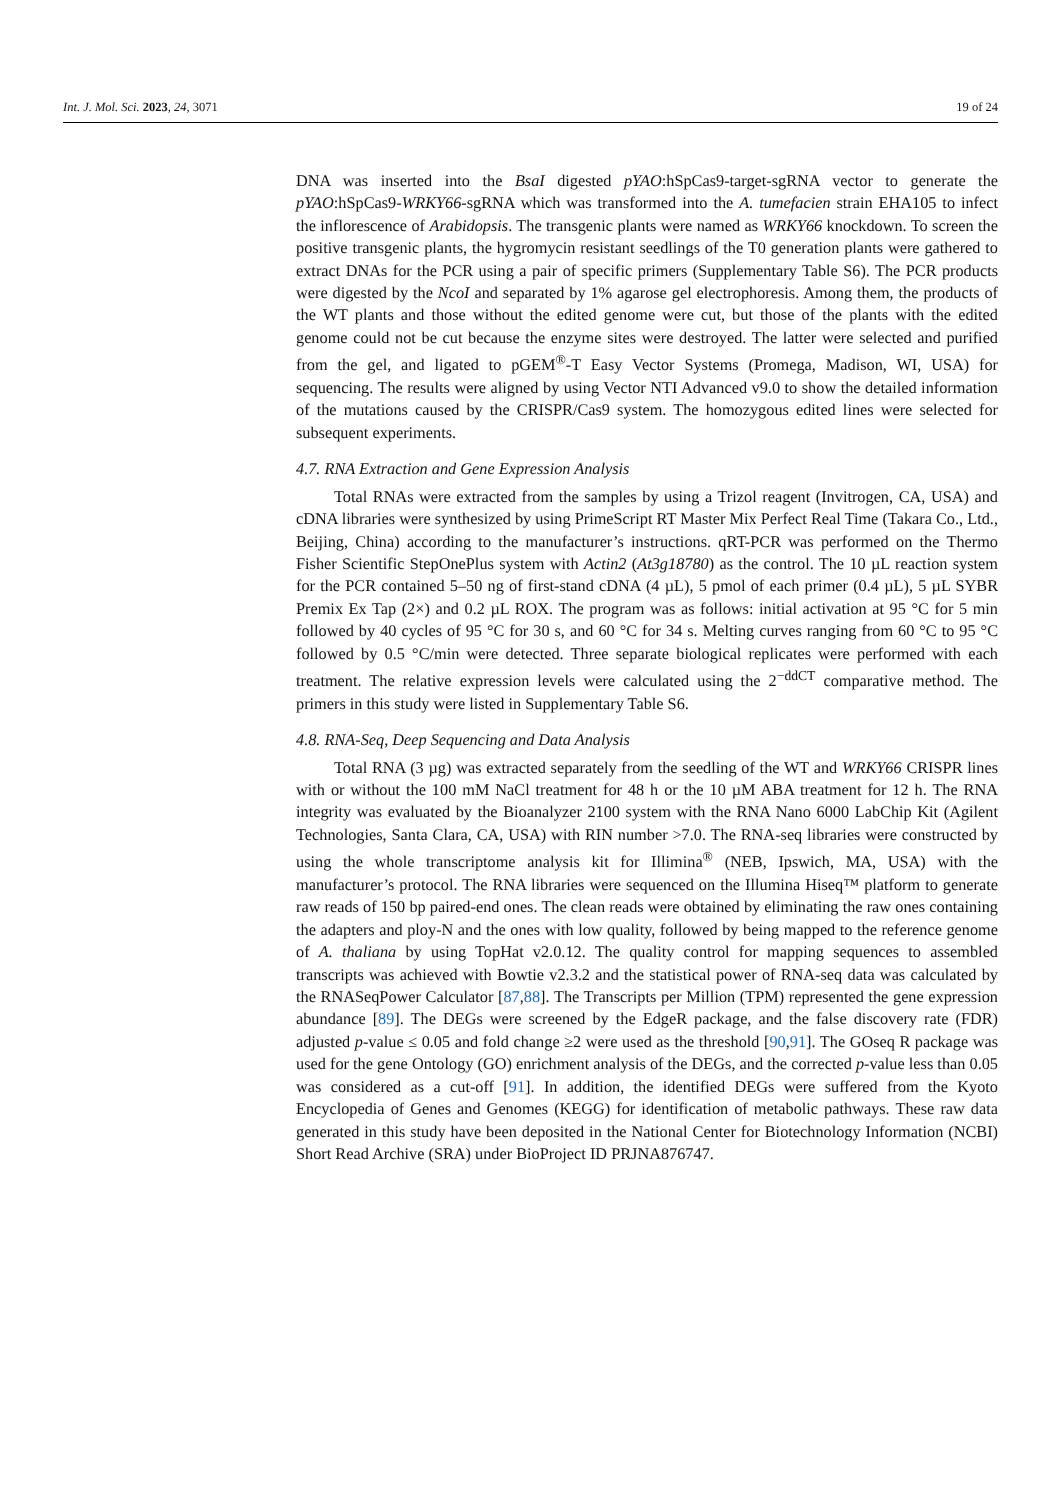Int. J. Mol. Sci. 2023, 24, 3071 19 of 24
DNA was inserted into the BsaI digested pYAO:hSpCas9-target-sgRNA vector to generate the pYAO:hSpCas9-WRKY66-sgRNA which was transformed into the A. tumefacien strain EHA105 to infect the inflorescence of Arabidopsis. The transgenic plants were named as WRKY66 knockdown. To screen the positive transgenic plants, the hygromycin resistant seedlings of the T0 generation plants were gathered to extract DNAs for the PCR using a pair of specific primers (Supplementary Table S6). The PCR products were digested by the NcoI and separated by 1% agarose gel electrophoresis. Among them, the products of the WT plants and those without the edited genome were cut, but those of the plants with the edited genome could not be cut because the enzyme sites were destroyed. The latter were selected and purified from the gel, and ligated to pGEM<sup>®</sup>-T Easy Vector Systems (Promega, Madison, WI, USA) for sequencing. The results were aligned by using Vector NTI Advanced v9.0 to show the detailed information of the mutations caused by the CRISPR/Cas9 system. The homozygous edited lines were selected for subsequent experiments.
4.7. RNA Extraction and Gene Expression Analysis
Total RNAs were extracted from the samples by using a Trizol reagent (Invitrogen, CA, USA) and cDNA libraries were synthesized by using PrimeScript RT Master Mix Perfect Real Time (Takara Co., Ltd., Beijing, China) according to the manufacturer’s instructions. qRT-PCR was performed on the Thermo Fisher Scientific StepOnePlus system with Actin2 (At3g18780) as the control. The 10 µL reaction system for the PCR contained 5–50 ng of first-stand cDNA (4 µL), 5 pmol of each primer (0.4 µL), 5 µL SYBR Premix Ex Tap (2×) and 0.2 µL ROX. The program was as follows: initial activation at 95 °C for 5 min followed by 40 cycles of 95 °C for 30 s, and 60 °C for 34 s. Melting curves ranging from 60 °C to 95 °C followed by 0.5 °C/min were detected. Three separate biological replicates were performed with each treatment. The relative expression levels were calculated using the 2<sup>−ddCT</sup> comparative method. The primers in this study were listed in Supplementary Table S6.
4.8. RNA-Seq, Deep Sequencing and Data Analysis
Total RNA (3 µg) was extracted separately from the seedling of the WT and WRKY66 CRISPR lines with or without the 100 mM NaCl treatment for 48 h or the 10 µM ABA treatment for 12 h. The RNA integrity was evaluated by the Bioanalyzer 2100 system with the RNA Nano 6000 LabChip Kit (Agilent Technologies, Santa Clara, CA, USA) with RIN number >7.0. The RNA-seq libraries were constructed by using the whole transcriptome analysis kit for Illimina<sup>®</sup> (NEB, Ipswich, MA, USA) with the manufacturer’s protocol. The RNA libraries were sequenced on the Illumina Hiseq™ platform to generate raw reads of 150 bp paired-end ones. The clean reads were obtained by eliminating the raw ones containing the adapters and ploy-N and the ones with low quality, followed by being mapped to the reference genome of A. thaliana by using TopHat v2.0.12. The quality control for mapping sequences to assembled transcripts was achieved with Bowtie v2.3.2 and the statistical power of RNA-seq data was calculated by the RNASeqPower Calculator [87,88]. The Transcripts per Million (TPM) represented the gene expression abundance [89]. The DEGs were screened by the EdgeR package, and the false discovery rate (FDR) adjusted p-value ≤ 0.05 and fold change ≥2 were used as the threshold [90,91]. The GOseq R package was used for the gene Ontology (GO) enrichment analysis of the DEGs, and the corrected p-value less than 0.05 was considered as a cut-off [91]. In addition, the identified DEGs were suffered from the Kyoto Encyclopedia of Genes and Genomes (KEGG) for identification of metabolic pathways. These raw data generated in this study have been deposited in the National Center for Biotechnology Information (NCBI) Short Read Archive (SRA) under BioProject ID PRJNA876747.